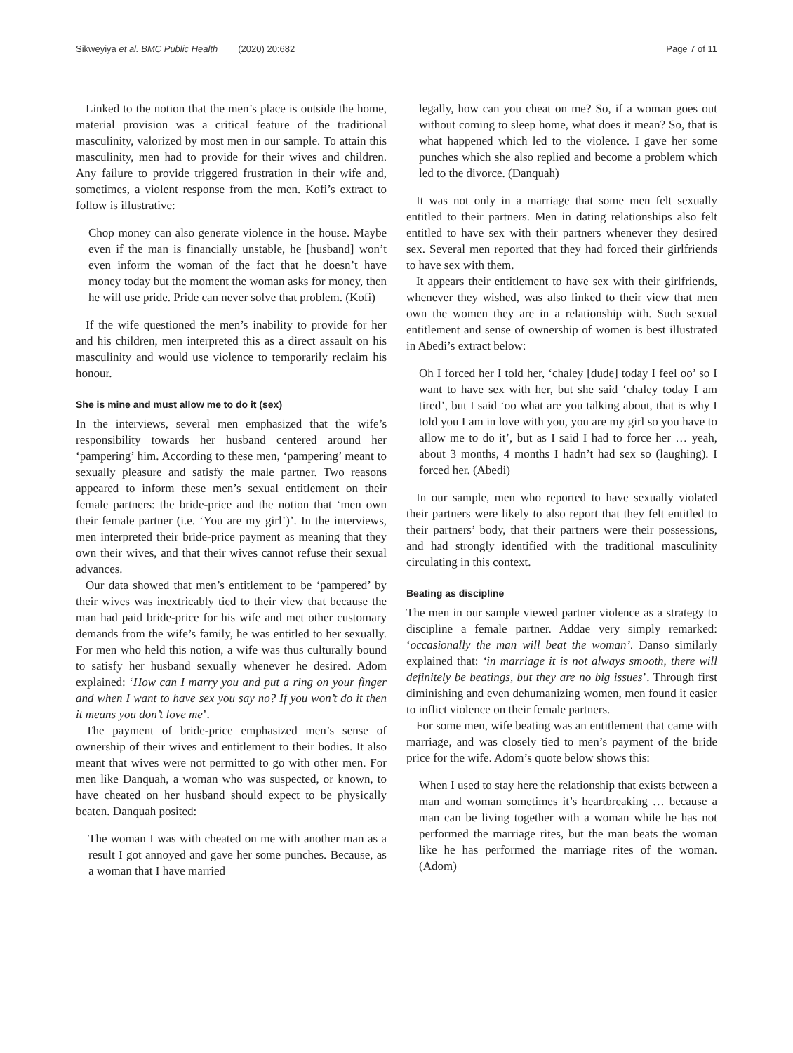Sikweyiya et al. BMC Public Health (2020) 20:682 Page 7 of 11
Linked to the notion that the men’s place is outside the home, material provision was a critical feature of the traditional masculinity, valorized by most men in our sample. To attain this masculinity, men had to provide for their wives and children. Any failure to provide triggered frustration in their wife and, sometimes, a violent response from the men. Kofi’s extract to follow is illustrative:
Chop money can also generate violence in the house. Maybe even if the man is financially unstable, he [husband] won’t even inform the woman of the fact that he doesn’t have money today but the moment the woman asks for money, then he will use pride. Pride can never solve that problem. (Kofi)
If the wife questioned the men’s inability to provide for her and his children, men interpreted this as a direct assault on his masculinity and would use violence to temporarily reclaim his honour.
She is mine and must allow me to do it (sex)
In the interviews, several men emphasized that the wife’s responsibility towards her husband centered around her ‘pampering’ him. According to these men, ‘pampering’ meant to sexually pleasure and satisfy the male partner. Two reasons appeared to inform these men’s sexual entitlement on their female partners: the bride-price and the notion that ‘men own their female partner (i.e. ‘You are my girl’)’. In the interviews, men interpreted their bride-price payment as meaning that they own their wives, and that their wives cannot refuse their sexual advances.
Our data showed that men’s entitlement to be ‘pampered’ by their wives was inextricably tied to their view that because the man had paid bride-price for his wife and met other customary demands from the wife’s family, he was entitled to her sexually. For men who held this notion, a wife was thus culturally bound to satisfy her husband sexually whenever he desired. Adom explained: ‘How can I marry you and put a ring on your finger and when I want to have sex you say no? If you won’t do it then it means you don’t love me’.
The payment of bride-price emphasized men’s sense of ownership of their wives and entitlement to their bodies. It also meant that wives were not permitted to go with other men. For men like Danquah, a woman who was suspected, or known, to have cheated on her husband should expect to be physically beaten. Danquah posited:
The woman I was with cheated on me with another man as a result I got annoyed and gave her some punches. Because, as a woman that I have married
legally, how can you cheat on me? So, if a woman goes out without coming to sleep home, what does it mean? So, that is what happened which led to the violence. I gave her some punches which she also replied and become a problem which led to the divorce. (Danquah)
It was not only in a marriage that some men felt sexually entitled to their partners. Men in dating relationships also felt entitled to have sex with their partners whenever they desired sex. Several men reported that they had forced their girlfriends to have sex with them.
It appears their entitlement to have sex with their girlfriends, whenever they wished, was also linked to their view that men own the women they are in a relationship with. Such sexual entitlement and sense of ownership of women is best illustrated in Abedi’s extract below:
Oh I forced her I told her, ‘chaley [dude] today I feel oo’ so I want to have sex with her, but she said ‘chaley today I am tired’, but I said ‘oo what are you talking about, that is why I told you I am in love with you, you are my girl so you have to allow me to do it’, but as I said I had to force her … yeah, about 3 months, 4 months I hadn’t had sex so (laughing). I forced her. (Abedi)
In our sample, men who reported to have sexually violated their partners were likely to also report that they felt entitled to their partners’ body, that their partners were their possessions, and had strongly identified with the traditional masculinity circulating in this context.
Beating as discipline
The men in our sample viewed partner violence as a strategy to discipline a female partner. Addae very simply remarked: ‘occasionally the man will beat the woman’. Danso similarly explained that: ‘in marriage it is not always smooth, there will definitely be beatings, but they are no big issues’. Through first diminishing and even dehumanizing women, men found it easier to inflict violence on their female partners.
For some men, wife beating was an entitlement that came with marriage, and was closely tied to men’s payment of the bride price for the wife. Adom’s quote below shows this:
When I used to stay here the relationship that exists between a man and woman sometimes it’s heartbreaking … because a man can be living together with a woman while he has not performed the marriage rites, but the man beats the woman like he has performed the marriage rites of the woman. (Adom)